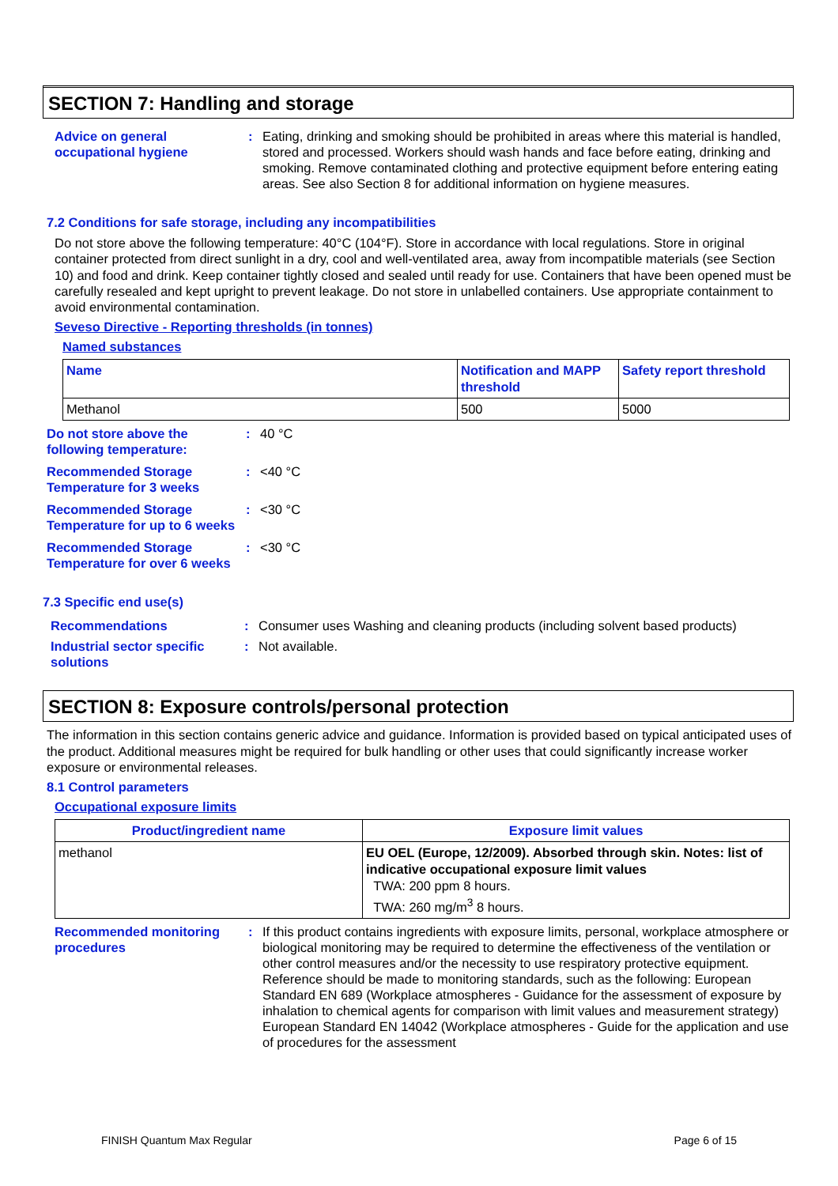SECTION 7: Handling and storage
Advice on general occupational hygiene
: Eating, drinking and smoking should be prohibited in areas where this material is handled, stored and processed. Workers should wash hands and face before eating, drinking and smoking. Remove contaminated clothing and protective equipment before entering eating areas. See also Section 8 for additional information on hygiene measures.
7.2 Conditions for safe storage, including any incompatibilities
Do not store above the following temperature: 40°C (104°F). Store in accordance with local regulations. Store in original container protected from direct sunlight in a dry, cool and well-ventilated area, away from incompatible materials (see Section 10) and food and drink. Keep container tightly closed and sealed until ready for use. Containers that have been opened must be carefully resealed and kept upright to prevent leakage. Do not store in unlabelled containers. Use appropriate containment to avoid environmental contamination.
Seveso Directive - Reporting thresholds (in tonnes)
Named substances
| Name | Notification and MAPP threshold | Safety report threshold |
| --- | --- | --- |
| Methanol | 500 | 5000 |
Do not store above the following temperature:
: 40 °C
Recommended Storage Temperature for 3 weeks
: <40 °C
Recommended Storage Temperature for up to 6 weeks
: <30 °C
Recommended Storage Temperature for over 6 weeks
: <30 °C
7.3 Specific end use(s)
Recommendations : Consumer uses Washing and cleaning products (including solvent based products)
Industrial sector specific solutions
: Not available.
SECTION 8: Exposure controls/personal protection
The information in this section contains generic advice and guidance. Information is provided based on typical anticipated uses of the product. Additional measures might be required for bulk handling or other uses that could significantly increase worker exposure or environmental releases.
8.1 Control parameters
Occupational exposure limits
| Product/ingredient name | Exposure limit values |
| --- | --- |
| methanol | EU OEL (Europe, 12/2009). Absorbed through skin. Notes: list of indicative occupational exposure limit values TWA: 200 ppm 8 hours. TWA: 260 mg/m<sup>3</sup> 8 hours. |
Recommended monitoring procedures
: If this product contains ingredients with exposure limits, personal, workplace atmosphere or biological monitoring may be required to determine the effectiveness of the ventilation or other control measures and/or the necessity to use respiratory protective equipment. Reference should be made to monitoring standards, such as the following: European Standard EN 689 (Workplace atmospheres - Guidance for the assessment of exposure by inhalation to chemical agents for comparison with limit values and measurement strategy) European Standard EN 14042 (Workplace atmospheres - Guide for the application and use of procedures for the assessment
FINISH Quantum Max Regular Page 6 of 15